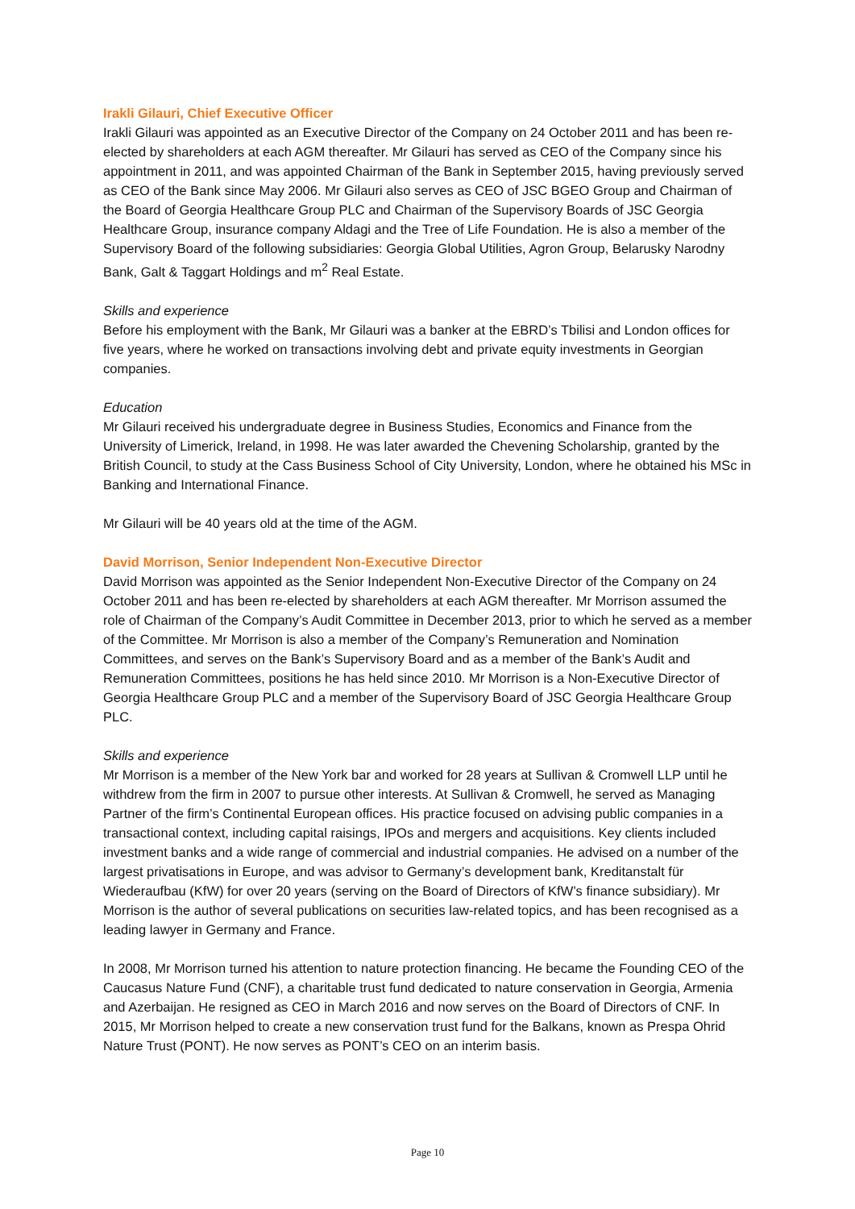Irakli Gilauri, Chief Executive Officer
Irakli Gilauri was appointed as an Executive Director of the Company on 24 October 2011 and has been re-elected by shareholders at each AGM thereafter. Mr Gilauri has served as CEO of the Company since his appointment in 2011, and was appointed Chairman of the Bank in September 2015, having previously served as CEO of the Bank since May 2006. Mr Gilauri also serves as CEO of JSC BGEO Group and Chairman of the Board of Georgia Healthcare Group PLC and Chairman of the Supervisory Boards of JSC Georgia Healthcare Group, insurance company Aldagi and the Tree of Life Foundation. He is also a member of the Supervisory Board of the following subsidiaries: Georgia Global Utilities, Agron Group, Belarusky Narodny Bank, Galt & Taggart Holdings and m<sup>2</sup> Real Estate.
Skills and experience
Before his employment with the Bank, Mr Gilauri was a banker at the EBRD’s Tbilisi and London offices for five years, where he worked on transactions involving debt and private equity investments in Georgian companies.
Education
Mr Gilauri received his undergraduate degree in Business Studies, Economics and Finance from the University of Limerick, Ireland, in 1998. He was later awarded the Chevening Scholarship, granted by the British Council, to study at the Cass Business School of City University, London, where he obtained his MSc in Banking and International Finance.
Mr Gilauri will be 40 years old at the time of the AGM.
David Morrison, Senior Independent Non-Executive Director
David Morrison was appointed as the Senior Independent Non-Executive Director of the Company on 24 October 2011 and has been re-elected by shareholders at each AGM thereafter. Mr Morrison assumed the role of Chairman of the Company’s Audit Committee in December 2013, prior to which he served as a member of the Committee. Mr Morrison is also a member of the Company’s Remuneration and Nomination Committees, and serves on the Bank’s Supervisory Board and as a member of the Bank’s Audit and Remuneration Committees, positions he has held since 2010. Mr Morrison is a Non-Executive Director of Georgia Healthcare Group PLC and a member of the Supervisory Board of JSC Georgia Healthcare Group PLC.
Skills and experience
Mr Morrison is a member of the New York bar and worked for 28 years at Sullivan & Cromwell LLP until he withdrew from the firm in 2007 to pursue other interests. At Sullivan & Cromwell, he served as Managing Partner of the firm’s Continental European offices. His practice focused on advising public companies in a transactional context, including capital raisings, IPOs and mergers and acquisitions. Key clients included investment banks and a wide range of commercial and industrial companies. He advised on a number of the largest privatisations in Europe, and was advisor to Germany’s development bank, Kreditanstalt für Wiederaufbau (KfW) for over 20 years (serving on the Board of Directors of KfW’s finance subsidiary). Mr Morrison is the author of several publications on securities law-related topics, and has been recognised as a leading lawyer in Germany and France.
In 2008, Mr Morrison turned his attention to nature protection financing. He became the Founding CEO of the Caucasus Nature Fund (CNF), a charitable trust fund dedicated to nature conservation in Georgia, Armenia and Azerbaijan. He resigned as CEO in March 2016 and now serves on the Board of Directors of CNF. In 2015, Mr Morrison helped to create a new conservation trust fund for the Balkans, known as Prespa Ohrid Nature Trust (PONT). He now serves as PONT’s CEO on an interim basis.
Page 10